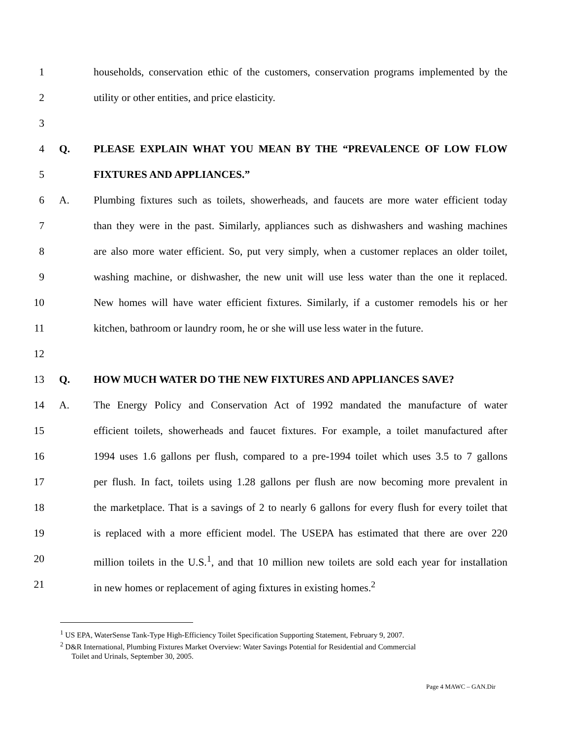1 households, conservation ethic of the customers, conservation programs implemented by the
2 utility or other entities, and price elasticity.
3
4 Q. PLEASE EXPLAIN WHAT YOU MEAN BY THE “PREVALENCE OF LOW FLOW
5 FIXTURES AND APPLIANCES.”
6 A. Plumbing fixtures such as toilets, showerheads, and faucets are more water efficient today
7 than they were in the past. Similarly, appliances such as dishwashers and washing machines
8 are also more water efficient. So, put very simply, when a customer replaces an older toilet,
9 washing machine, or dishwasher, the new unit will use less water than the one it replaced.
10 New homes will have water efficient fixtures. Similarly, if a customer remodels his or her
11 kitchen, bathroom or laundry room, he or she will use less water in the future.
12
13 Q. HOW MUCH WATER DO THE NEW FIXTURES AND APPLIANCES SAVE?
14 A. The Energy Policy and Conservation Act of 1992 mandated the manufacture of water
15 efficient toilets, showerheads and faucet fixtures. For example, a toilet manufactured after
16 1994 uses 1.6 gallons per flush, compared to a pre-1994 toilet which uses 3.5 to 7 gallons
17 per flush. In fact, toilets using 1.28 gallons per flush are now becoming more prevalent in
18 the marketplace. That is a savings of 2 to nearly 6 gallons for every flush for every toilet that
19 is replaced with a more efficient model. The USEPA has estimated that there are over 220
20 million toilets in the U.S.<sup>1</sup>, and that 10 million new toilets are sold each year for installation
21 in new homes or replacement of aging fixtures in existing homes.<sup>2</sup>
<sup>1</sup> US EPA, WaterSense Tank-Type High-Efficiency Toilet Specification Supporting Statement, February 9, 2007.
<sup>2</sup> D&R International, Plumbing Fixtures Market Overview: Water Savings Potential for Residential and Commercial
Toilet and Urinals, September 30, 2005.
Page 4 MAWC – GAN.Dir